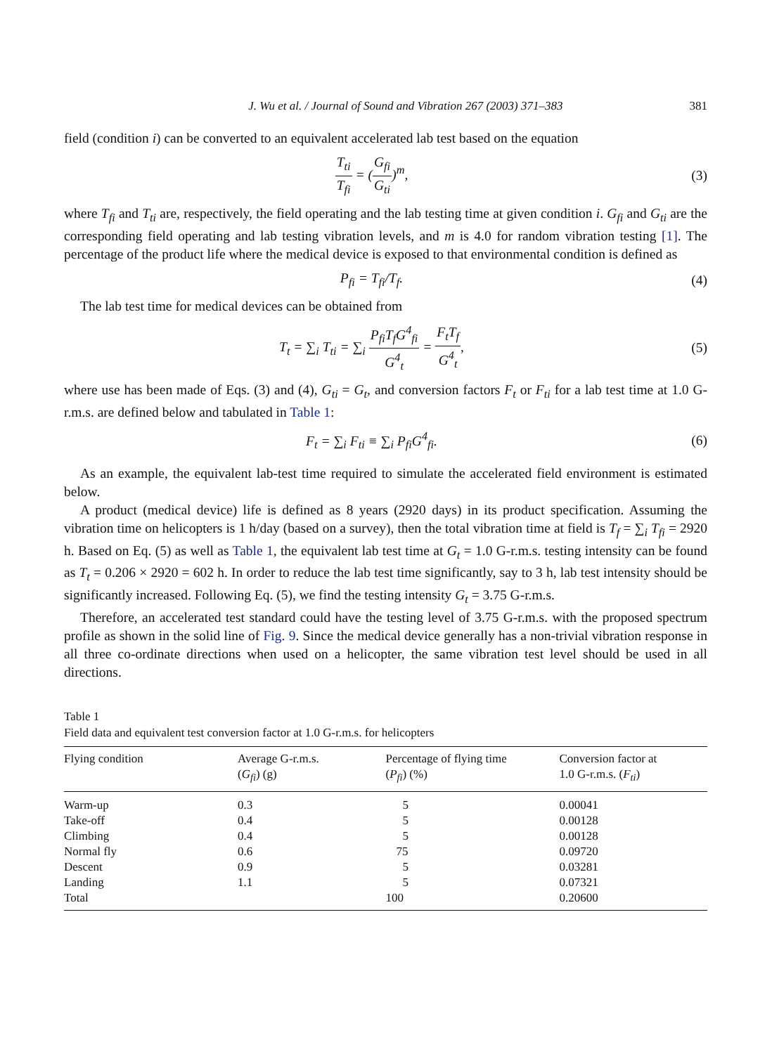J. Wu et al. / Journal of Sound and Vibration 267 (2003) 371–383 381
field (condition i) can be converted to an equivalent accelerated lab test based on the equation
T<sub>ti</sub> T<sub>fi</sub> = (G<sub>fi</sub> G<sub>ti</sub>)<sup>m</sup>, (3)
where T<sub>fi</sub> and T<sub>ti</sub> are, respectively, the field operating and the lab testing time at given condition i. G<sub>fi</sub> and G<sub>ti</sub> are the corresponding field operating and lab testing vibration levels, and m is 4.0 for random vibration testing [1]. The percentage of the product life where the medical device is exposed to that environmental condition is defined as
P<sub>fi</sub> = T<sub>fi</sub>/T<sub>f</sub>. (4)
The lab test time for medical devices can be obtained from
T<sub>t</sub> = ∑<sub>i</sub> T<sub>ti</sub> = ∑<sub>i</sub> P<sub>fi</sub>T<sub>f</sub>G<sup>4</sup><sub>fi</sub> G<sup>4</sup><sub>t</sub> = F<sub>t</sub>T<sub>f</sub> G<sup>4</sup><sub>t</sub>,
(5)
where use has been made of Eqs. (3) and (4), G<sub>ti</sub> = G<sub>t</sub>, and conversion factors F<sub>t</sub> or F<sub>ti</sub> for a lab test time at 1.0 G-r.m.s. are defined below and tabulated in Table 1:
F<sub>t</sub> = ∑<sub>i</sub> F<sub>ti</sub> ≡ ∑<sub>i</sub> P<sub>fi</sub>G<sup>4</sup><sub>fi</sub>. (6)
As an example, the equivalent lab-test time required to simulate the accelerated field environment is estimated below.
A product (medical device) life is defined as 8 years (2920 days) in its product specification. Assuming the vibration time on helicopters is 1 h/day (based on a survey), then the total vibration time at field is T<sub>f</sub> = ∑<sub>i</sub> T<sub>fi</sub> = 2920 h. Based on Eq. (5) as well as Table 1, the equivalent lab test time at G<sub>t</sub> = 1.0 G-r.m.s. testing intensity can be found as T<sub>t</sub> = 0.206 × 2920 = 602 h. In order to reduce the lab test time significantly, say to 3 h, lab test intensity should be significantly increased. Following Eq. (5), we find the testing intensity G<sub>t</sub> = 3.75 G-r.m.s.
Therefore, an accelerated test standard could have the testing level of 3.75 G-r.m.s. with the proposed spectrum profile as shown in the solid line of Fig. 9. Since the medical device generally has a non-trivial vibration response in all three co-ordinate directions when used on a helicopter, the same vibration test level should be used in all directions.
Table 1
Field data and equivalent test conversion factor at 1.0 G-r.m.s. for helicopters
| Flying condition | Average G-r.m.s. ( G<sub>fi</sub> ) (g) | Percentage of flying time ( P<sub>fi</sub> ) (%) | Conversion factor at 1.0 G-r.m.s. ( F<sub>ti</sub> ) |
| --- | --- | --- | --- |
| Warm-up | 0.3 | 5 | 0.00041 |
| Take-off | 0.4 | 5 | 0.00128 |
| Climbing | 0.4 | 5 | 0.00128 |
| Normal fly | 0.6 | 75 | 0.09720 |
| Descent | 0.9 | 5 | 0.03281 |
| Landing | 1.1 | 5 | 0.07321 |
| Total | | 100 | 0.20600 |